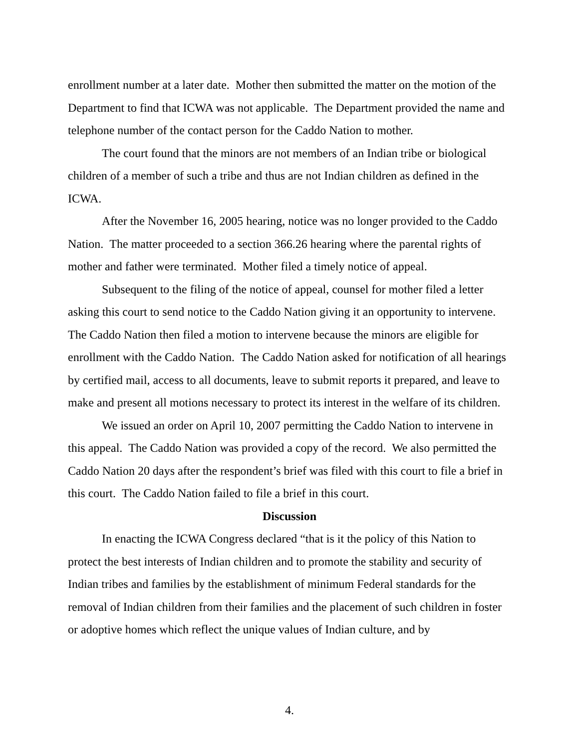enrollment number at a later date. Mother then submitted the matter on the motion of the Department to find that ICWA was not applicable. The Department provided the name and telephone number of the contact person for the Caddo Nation to mother.
The court found that the minors are not members of an Indian tribe or biological children of a member of such a tribe and thus are not Indian children as defined in the ICWA.
After the November 16, 2005 hearing, notice was no longer provided to the Caddo Nation. The matter proceeded to a section 366.26 hearing where the parental rights of mother and father were terminated. Mother filed a timely notice of appeal.
Subsequent to the filing of the notice of appeal, counsel for mother filed a letter asking this court to send notice to the Caddo Nation giving it an opportunity to intervene. The Caddo Nation then filed a motion to intervene because the minors are eligible for enrollment with the Caddo Nation. The Caddo Nation asked for notification of all hearings by certified mail, access to all documents, leave to submit reports it prepared, and leave to make and present all motions necessary to protect its interest in the welfare of its children.
We issued an order on April 10, 2007 permitting the Caddo Nation to intervene in this appeal. The Caddo Nation was provided a copy of the record. We also permitted the Caddo Nation 20 days after the respondent’s brief was filed with this court to file a brief in this court. The Caddo Nation failed to file a brief in this court.
Discussion
In enacting the ICWA Congress declared “that is it the policy of this Nation to protect the best interests of Indian children and to promote the stability and security of Indian tribes and families by the establishment of minimum Federal standards for the removal of Indian children from their families and the placement of such children in foster or adoptive homes which reflect the unique values of Indian culture, and by
4.